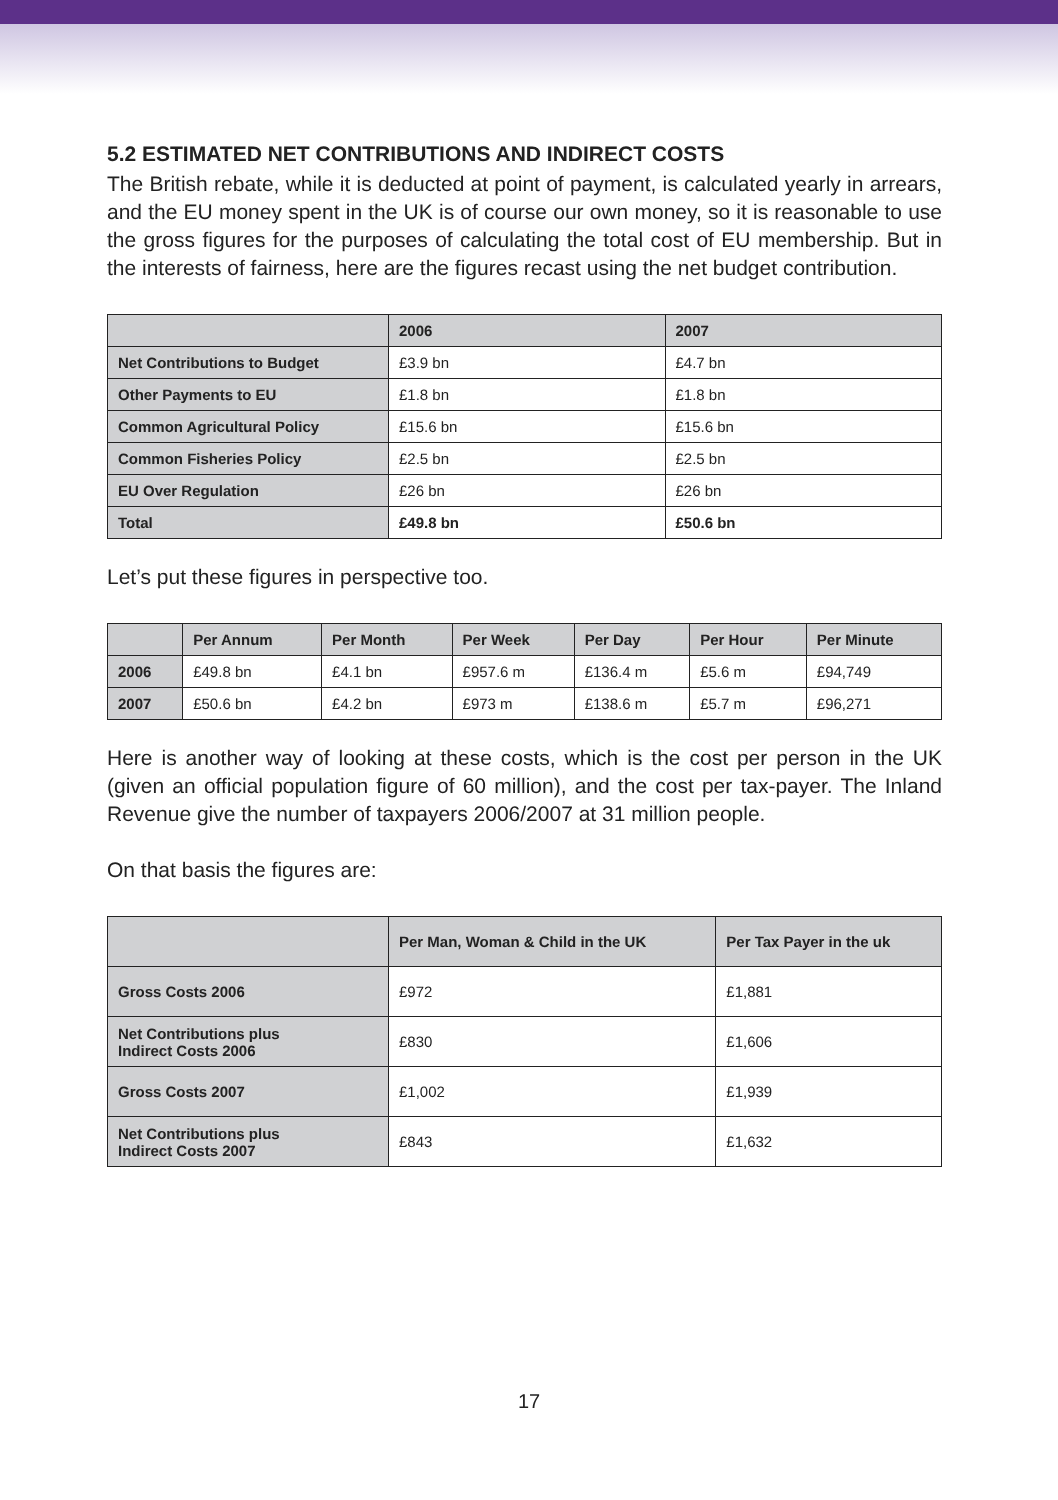5.2 ESTIMATED NET CONTRIBUTIONS AND INDIRECT COSTS
The British rebate, while it is deducted at point of payment, is calculated yearly in arrears, and the EU money spent in the UK is of course our own money, so it is reasonable to use the gross figures for the purposes of calculating the total cost of EU membership. But in the interests of fairness, here are the figures recast using the net budget contribution.
| | 2006 | 2007 |
| --- | --- | --- |
| Net Contributions to Budget | £3.9 bn | £4.7 bn |
| Other Payments to EU | £1.8 bn | £1.8 bn |
| Common Agricultural Policy | £15.6 bn | £15.6 bn |
| Common Fisheries Policy | £2.5 bn | £2.5 bn |
| EU Over Regulation | £26 bn | £26 bn |
| Total | £49.8 bn | £50.6 bn |
Let’s put these figures in perspective too.
| | Per Annum | Per Month | Per Week | Per Day | Per Hour | Per Minute |
| --- | --- | --- | --- | --- | --- | --- |
| 2006 | £49.8 bn | £4.1 bn | £957.6 m | £136.4 m | £5.6 m | £94,749 |
| 2007 | £50.6 bn | £4.2 bn | £973 m | £138.6 m | £5.7 m | £96,271 |
Here is another way of looking at these costs, which is the cost per person in the UK (given an official population figure of 60 million), and the cost per tax-payer. The Inland Revenue give the number of taxpayers 2006/2007 at 31 million people.
On that basis the figures are:
| | Per Man, Woman & Child in the UK | Per Tax Payer in the uk |
| --- | --- | --- |
| Gross Costs 2006 | £972 | £1,881 |
| Net Contributions plus Indirect Costs 2006 | £830 | £1,606 |
| Gross Costs 2007 | £1,002 | £1,939 |
| Net Contributions plus Indirect Costs 2007 | £843 | £1,632 |
17